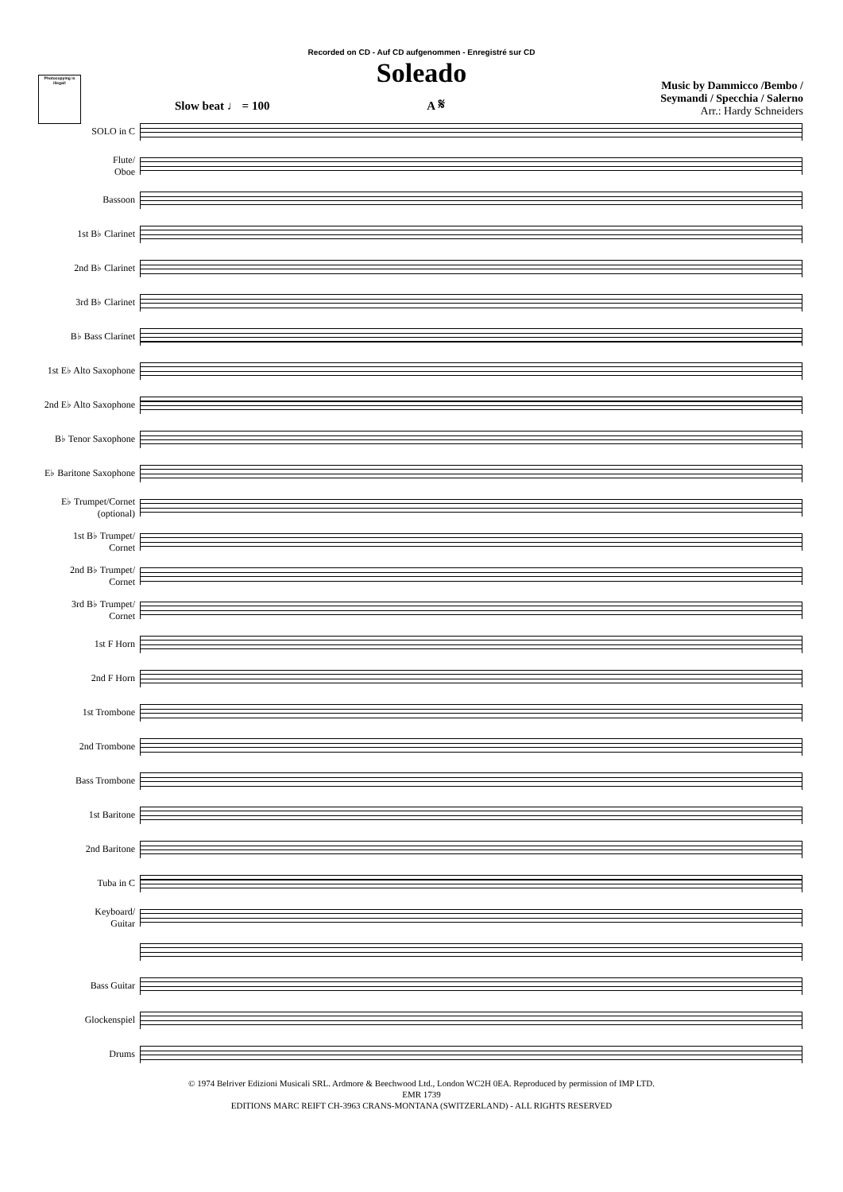Photocopying is illegal!
Recorded on CD - Auf CD aufgenommen - Enregistré sur CD
Soleado
Music by Dammicco /Bembo /
Seymandi / Specchia / Salerno
Arr.: Hardy Schneiders
Slow beat ♩ = 100 A 𝄋
SOLO in C
Flute/
Oboe
Bassoon
1st B♭ Clarinet
2nd B♭ Clarinet
3rd B♭ Clarinet
B♭ Bass Clarinet
1st E♭ Alto Saxophone
2nd E♭ Alto Saxophone
B♭ Tenor Saxophone
E♭ Baritone Saxophone
E♭ Trumpet/Cornet
(optional)
1st B♭ Trumpet/
Cornet
2nd B♭ Trumpet/
Cornet
3rd B♭ Trumpet/
Cornet
1st F Horn
2nd F Horn
1st Trombone
2nd Trombone
Bass Trombone
1st Baritone
2nd Baritone
Tuba in C
Keyboard/
Guitar
Bass Guitar
Glockenspiel
Drums
© 1974 Belriver Edizioni Musicali SRL. Ardmore & Beechwood Ltd., London WC2H 0EA. Reproduced by permission of IMP LTD.
EMR 1739
EDITIONS MARC REIFT CH-3963 CRANS-MONTANA (SWITZERLAND) - ALL RIGHTS RESERVED